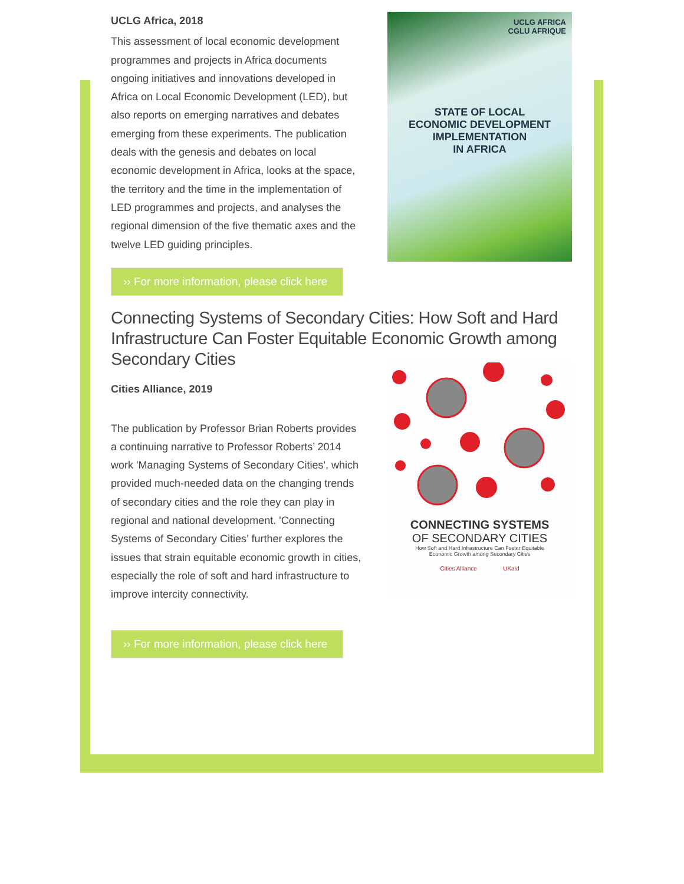UCLG Africa, 2018
This assessment of local economic development programmes and projects in Africa documents ongoing initiatives and innovations developed in Africa on Local Economic Development (LED), but also reports on emerging narratives and debates emerging from these experiments. The publication deals with the genesis and debates on local economic development in Africa, looks at the space, the territory and the time in the implementation of LED programmes and projects, and analyses the regional dimension of the five thematic axes and the twelve LED guiding principles.
UCLG AFRICA
CGLU AFRIQUE
STATE OF LOCAL
ECONOMIC DEVELOPMENT
IMPLEMENTATION
IN AFRICA
›› For more information, please click here
Connecting Systems of Secondary Cities: How Soft and Hard Infrastructure Can Foster Equitable Economic Growth among Secondary Cities
Cities Alliance, 2019
The publication by Professor Brian Roberts provides a continuing narrative to Professor Roberts’ 2014 work 'Managing Systems of Secondary Cities', which provided much-needed data on the changing trends of secondary cities and the role they can play in regional and national development. 'Connecting Systems of Secondary Cities’ further explores the issues that strain equitable economic growth in cities, especially the role of soft and hard infrastructure to improve intercity connectivity.
CONNECTING SYSTEMS
OF SECONDARY CITIES
How Soft and Hard Infrastructure Can Foster Equitable
Economic Growth among Secondary Cities
Cities Alliance UKaid
›› For more information, please click here